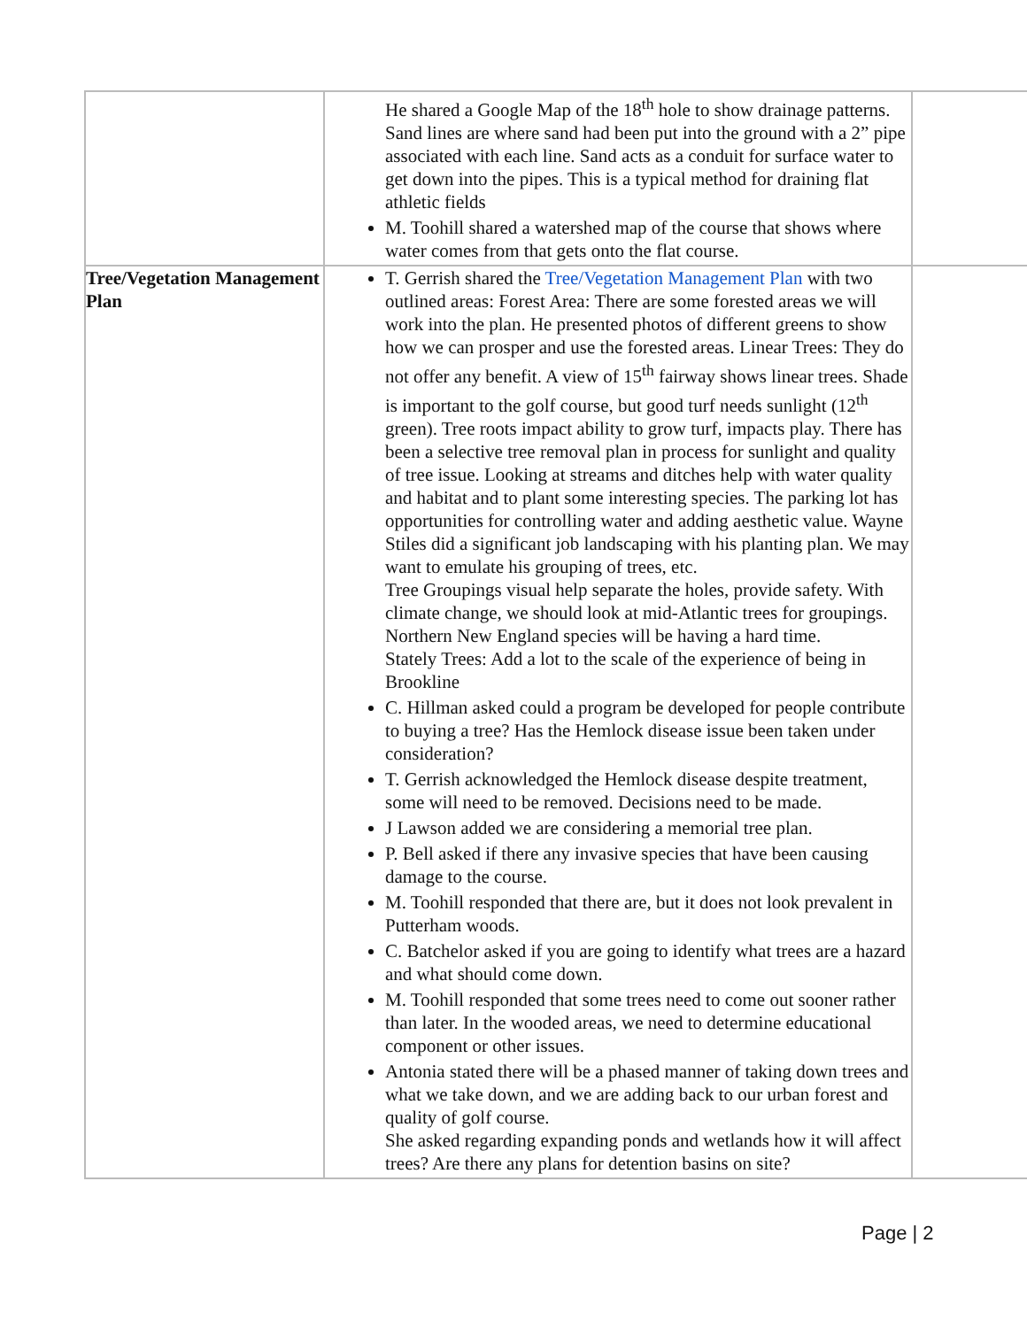| | He shared a Google Map of the 18<sup>th</sup> hole to show drainage patterns. Sand lines are where sand had been put into the ground with a 2” pipe associated with each line. Sand acts as a conduit for surface water to get down into the pipes. This is a typical method for draining flat athletic fields M. Toohill shared a watershed map of the course that shows where water comes from that gets onto the flat course. | |
| Tree/Vegetation Management Plan | T. Gerrish shared the Tree/Vegetation Management Plan with two outlined areas: Forest Area: There are some forested areas we will work into the plan. He presented photos of different greens to show how we can prosper and use the forested areas. Linear Trees: They do not offer any benefit. A view of 15<sup>th</sup> fairway shows linear trees. Shade is important to the golf course, but good turf needs sunlight (12<sup>th</sup> green). Tree roots impact ability to grow turf, impacts play. There has been a selective tree removal plan in process for sunlight and quality of tree issue. Looking at streams and ditches help with water quality and habitat and to plant some interesting species. The parking lot has opportunities for controlling water and adding aesthetic value. Wayne Stiles did a significant job landscaping with his planting plan. We may want to emulate his grouping of trees, etc. Tree Groupings visual help separate the holes, provide safety. With climate change, we should look at mid-Atlantic trees for groupings. Northern New England species will be having a hard time. Stately Trees: Add a lot to the scale of the experience of being in Brookline C. Hillman asked could a program be developed for people contribute to buying a tree? Has the Hemlock disease issue been taken under consideration? T. Gerrish acknowledged the Hemlock disease despite treatment, some will need to be removed. Decisions need to be made. J Lawson added we are considering a memorial tree plan. P. Bell asked if there any invasive species that have been causing damage to the course. M. Toohill responded that there are, but it does not look prevalent in Putterham woods. C. Batchelor asked if you are going to identify what trees are a hazard and what should come down. M. Toohill responded that some trees need to come out sooner rather than later. In the wooded areas, we need to determine educational component or other issues. Antonia stated there will be a phased manner of taking down trees and what we take down, and we are adding back to our urban forest and quality of golf course. She asked regarding expanding ponds and wetlands how it will affect trees? Are there any plans for detention basins on site? | |
Page | 2